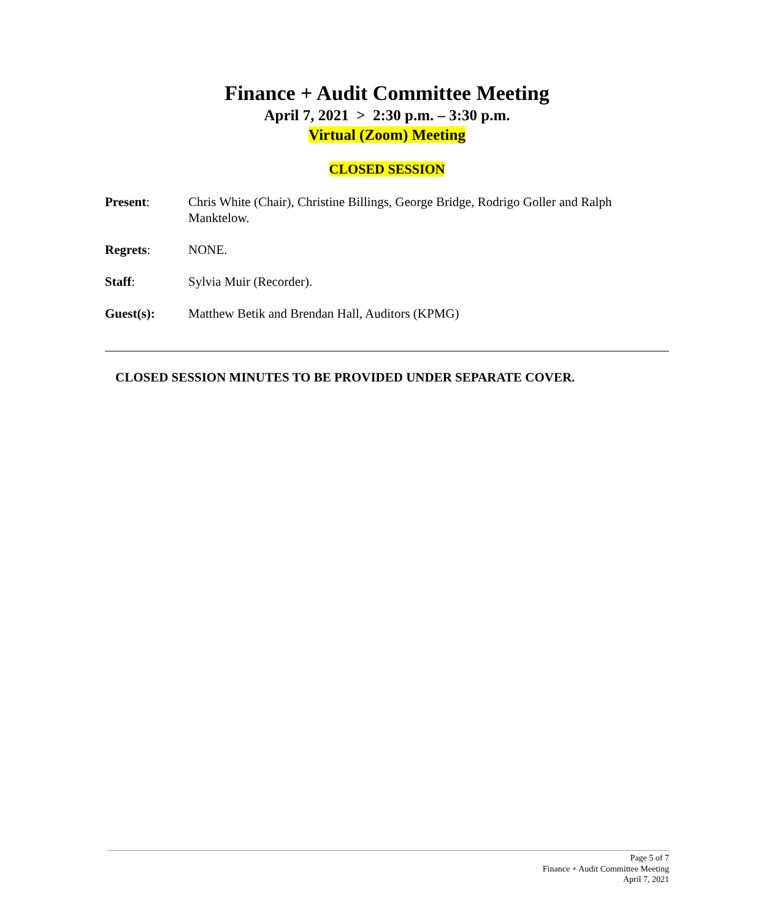Finance + Audit Committee Meeting
April 7, 2021 > 2:30 p.m. – 3:30 p.m.
Virtual (Zoom) Meeting
CLOSED SESSION
Present: Chris White (Chair), Christine Billings, George Bridge, Rodrigo Goller and Ralph Manktelow.
Regrets: NONE.
Staff: Sylvia Muir (Recorder).
Guest(s): Matthew Betik and Brendan Hall, Auditors (KPMG)
CLOSED SESSION MINUTES TO BE PROVIDED UNDER SEPARATE COVER.
Page 5 of 7
Finance + Audit Committee Meeting
April 7, 2021